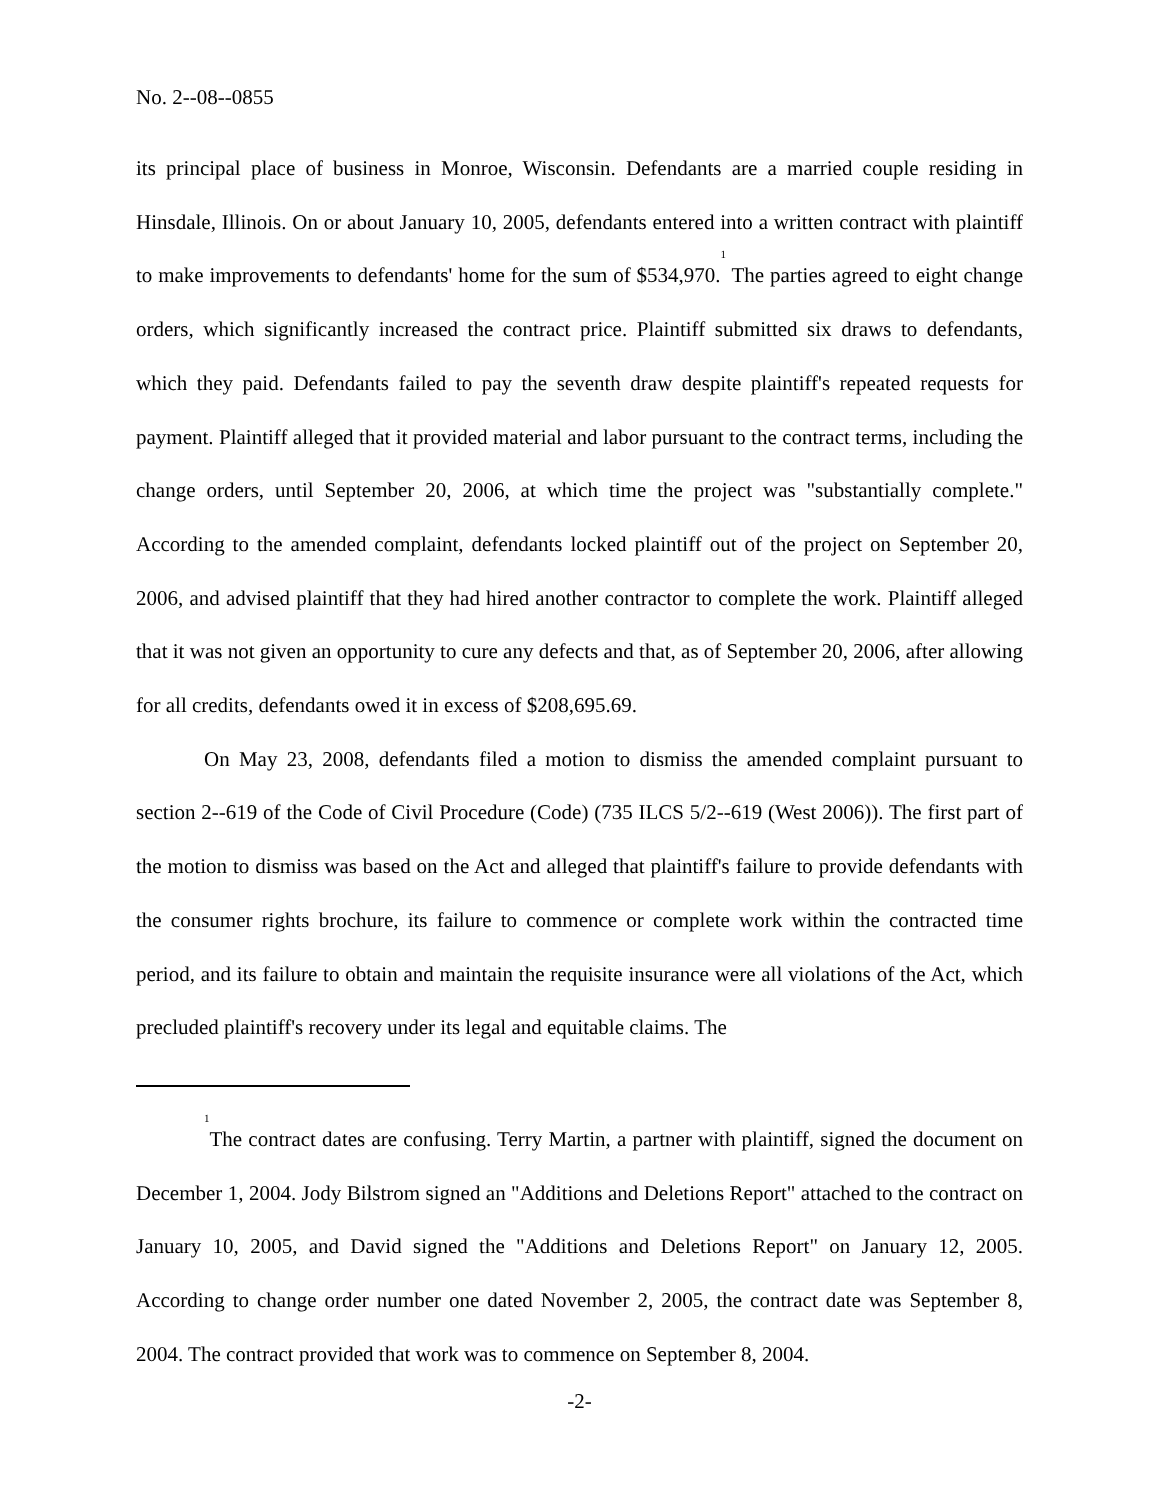No. 2--08--0855
its principal place of business in Monroe, Wisconsin. Defendants are a married couple residing in Hinsdale, Illinois. On or about January 10, 2005, defendants entered into a written contract with plaintiff to make improvements to defendants' home for the sum of $534,970.<sup>1</sup> The parties agreed to eight change orders, which significantly increased the contract price. Plaintiff submitted six draws to defendants, which they paid. Defendants failed to pay the seventh draw despite plaintiff's repeated requests for payment. Plaintiff alleged that it provided material and labor pursuant to the contract terms, including the change orders, until September 20, 2006, at which time the project was "substantially complete." According to the amended complaint, defendants locked plaintiff out of the project on September 20, 2006, and advised plaintiff that they had hired another contractor to complete the work. Plaintiff alleged that it was not given an opportunity to cure any defects and that, as of September 20, 2006, after allowing for all credits, defendants owed it in excess of $208,695.69.
On May 23, 2008, defendants filed a motion to dismiss the amended complaint pursuant to section 2--619 of the Code of Civil Procedure (Code) (735 ILCS 5/2--619 (West 2006)). The first part of the motion to dismiss was based on the Act and alleged that plaintiff's failure to provide defendants with the consumer rights brochure, its failure to commence or complete work within the contracted time period, and its failure to obtain and maintain the requisite insurance were all violations of the Act, which precluded plaintiff's recovery under its legal and equitable claims. The
<sup>1</sup> The contract dates are confusing. Terry Martin, a partner with plaintiff, signed the document on December 1, 2004. Jody Bilstrom signed an "Additions and Deletions Report" attached to the contract on January 10, 2005, and David signed the "Additions and Deletions Report" on January 12, 2005. According to change order number one dated November 2, 2005, the contract date was September 8, 2004. The contract provided that work was to commence on September 8, 2004.
-2-